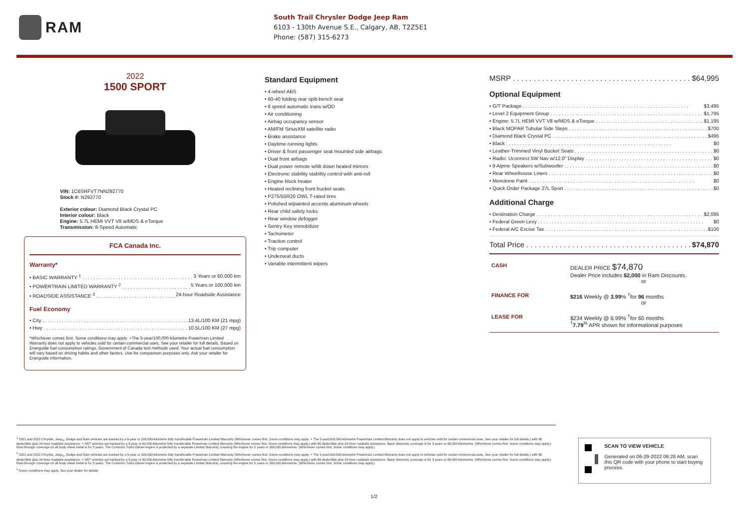RAM
South Trail Chrysler Dodge Jeep Ram
6103 - 130th Avenue S.E., Calgary, AB, T2Z5E1
Phone: (587) 315-6273
2022
1500 SPORT
VIN: 1C6SRFVT7NN292770
Stock #: N292770
Exterior colour: Diamond Black Crystal PC
Interior colour: Black
Engine: 5.7L HEMI VVT V8 w/MDS & eTorque
Transmission: 8-Speed Automatic
FCA Canada Inc.
Warranty*
• BASIC WARRANTY <sup>1</sup> 3 Years or 60,000 km
• POWERTRAIN LIMITED WARRANTY <sup>2</sup> 5 Years or 100,000 km
• ROADSIDE ASSISTANCE <sup>3</sup> 24-hour Roadside Assistance
Fuel Economy
• City 13.4L/100 KM (21 mpg)
• Hwy 10.5L/100 KM (27 mpg)
*Whichever comes first. Some conditions may apply. +The 5-year/100,000-kilometre Powertrain Limited Warranty does not apply to vehicles sold for certain commercial uses. See your retailer for full details. Based on Energuide fuel consumption ratings. Government of Canada test methods used. Your actual fuel consumption will vary based on driving habits and other factors. Use for comparison purposes only. Ask your retailer for Energuide information.
Standard Equipment
• 4-wheel ABS
• 60-40 folding rear split-bench seat
• 8 speed automatic trans w/OD
• Air conditioning
• Airbag occupancy sensor
• AM/FM SiriusXM satellite radio
• Brake assistance
• Daytime running lights
• Driver & front passenger seat mounted side airbags
• Dual front airbags
• Dual power remote w/tilt down heated mirrors
• Electronic stability stability control with anti-roll
• Engine block heater
• Heated reclining front bucket seats
• P275/55R20 OWL T-rated tires
• Polished w/painted accents aluminum wheels
• Rear child safety locks
• Rear window defogger
• Sentry Key immobilizer
• Tachometer
• Traction control
• Trip computer
• Underseat ducts
• Variable intermittent wipers
MSRP $64,995
Optional Equipment
• G/T Package $3,495
• Level 2 Equipment Group $1,795
• Engine: 5.7L HEMI VVT V8 w/MDS & eTorque $1,195
• Black MOPAR Tubular Side Steps $700
• Diamond Black Crystal PC $495
• Black $0
• Leather-Trimmed Vinyl Bucket Seats $0
• Radio: Uconnect 5W Nav w/12.0" Display $0
• 9 Alpine Speakers w/Subwoofer $0
• Rear Wheelhouse Liners $0
• Monotone Paint $0
• Quick Order Package 27L Sport $0
Additional Charge
• Destination Charge $2,095
• Federal Green Levy $0
• Federal A/C Excise Tax $100
Total Price $74,870
| CASH | DEALER PRICE $74,870 Dealer Price includes $2,000 in Ram Discounts. or |
| FINANCE FOR | $216 Weekly @ 3.99 % <sup>†</sup>for 96 months or |
| LEASE FOR | $234 Weekly @ 6.99% <sup>†</sup>for 60 months <sup>†</sup> 7.79<sup>%</sup> APR shown for informational purposes |
<sup>1</sup> 2021 and 2022 Chrysler, Jeep<sub>®</sub>, Dodge and Ram vehicles are backed by a 5-year or 100,000-kilometre fully transferable Powertrain Limited Warranty (Whichever comes first. Some conditions may apply. + The 5-year/100,000-kilometre Powertrain Limited Warranty does not apply to vehicles sold for certain commercial uses. See your retailer for full details.) with $0 deductible plus 24-hour roadside assistance. + SRT vehicles are backed by a 3-year or 60,000-kilometre fully transferable Powertrain Limited Warranty (Whichever comes first. Some conditions may apply.) with $0 deductible plus 24-hour roadside assistance. Basic Warranty coverage is for 3 years or 60,000 kilometres. (Whichever comes first. Some conditions may apply.) Rust-through coverage on all body sheet metal is for 3 years. The Cummins Turbo Diesel engine is protected by a separate Limited Warranty, covering the engine for 5 years or 160,000 kilometres. (Whichever comes first. Some conditions may apply.)
<sup>2</sup> 2021 and 2022 Chrysler, Jeep<sub>®</sub>, Dodge and Ram vehicles are backed by a 5-year or 100,000-kilometre fully transferable Powertrain Limited Warranty (Whichever comes first. Some conditions may apply. + The 5-year/100,000-kilometre Powertrain Limited Warranty does not apply to vehicles sold for certain commercial uses. See your retailer for full details.) with $0 deductible plus 24-hour roadside assistance. + SRT vehicles are backed by a 3-year or 60,000-kilometre fully transferable Powertrain Limited Warranty (Whichever comes first. Some conditions may apply.) with $0 deductible plus 24-hour roadside assistance. Basic Warranty coverage is for 3 years or 60,000 kilometres. (Whichever comes first. Some conditions may apply.) Rust-through coverage on all body sheet metal is for 3 years. The Cummins Turbo Diesel engine is protected by a separate Limited Warranty, covering the engine for 5 years or 160,000 kilometres. (Whichever comes first. Some conditions may apply.)
<sup>3</sup> Some conditions may apply. See your dealer for details.
SCAN TO VIEW VEHICLE
Generated on 06-29-2022 06:28 AM, scan this QR code with your phone to start buying process.
1/2